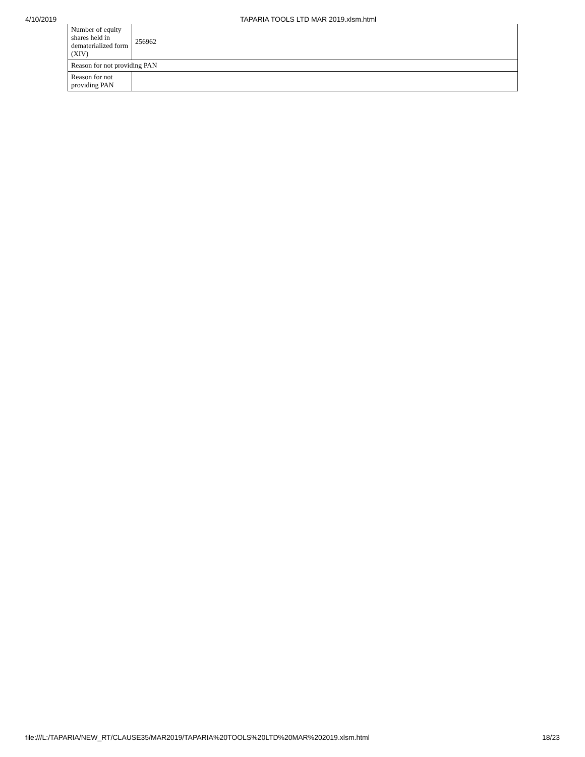4/10/2019 TAPARIA TOOLS LTD MAR 2019.xlsm.html
| Number of equity shares held in dematerialized form (XIV) | 256962 |
| Reason for not providing PAN | |
| Reason for not providing PAN | |
file:///L:/TAPARIA/NEW_RT/CLAUSE35/MAR2019/TAPARIA%20TOOLS%20LTD%20MAR%202019.xlsm.html 18/23